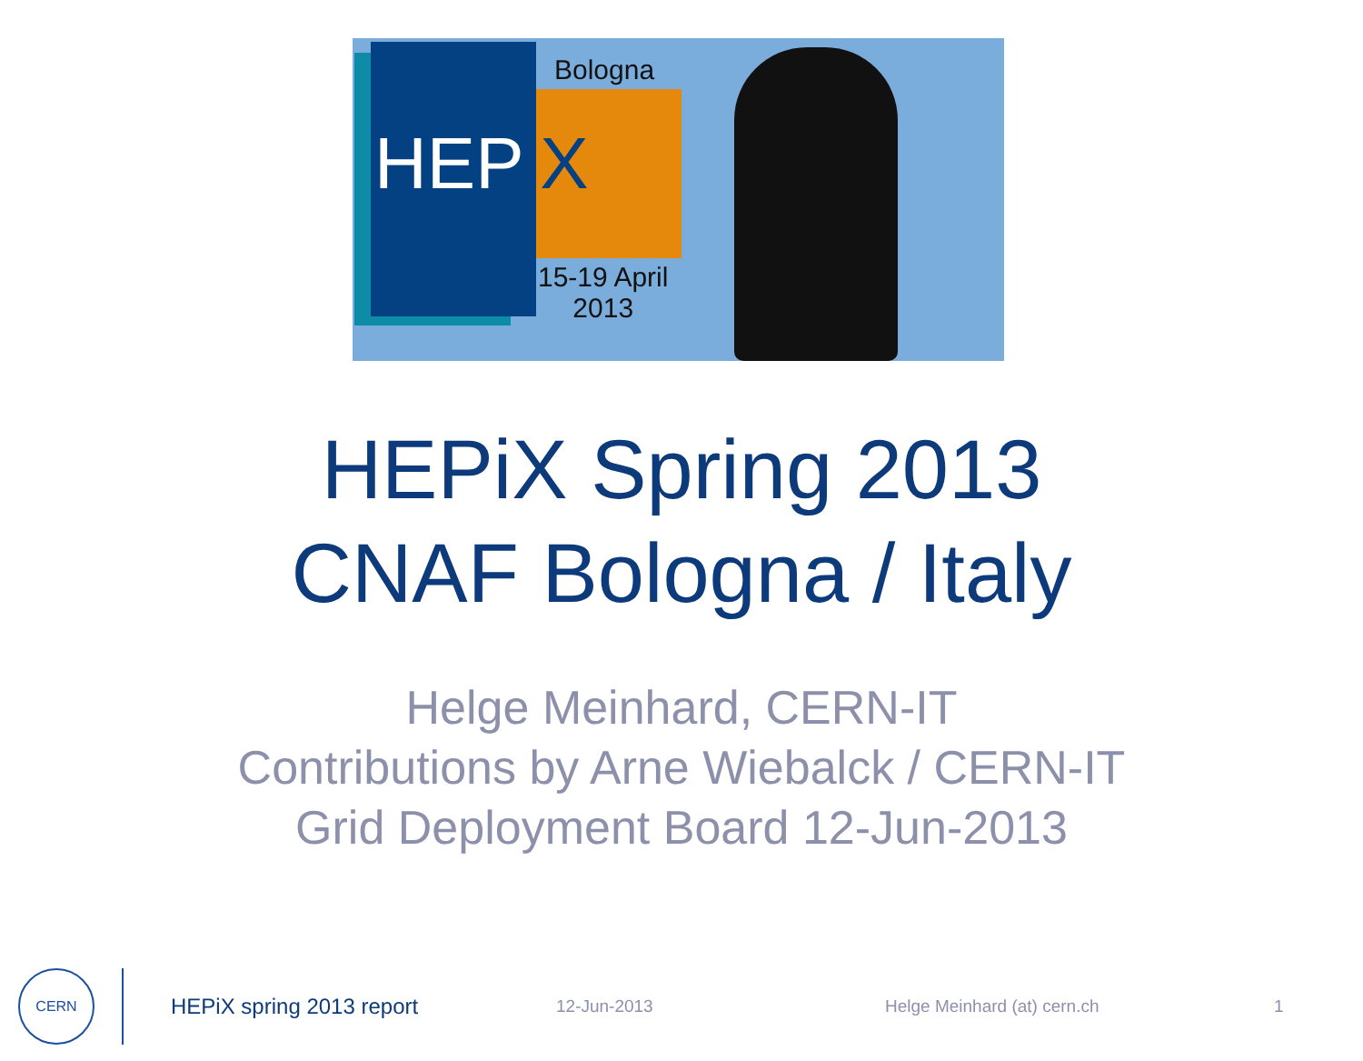Bologna
HEPiX
15-19 April
2013
HEPiX Spring 2013
CNAF Bologna / Italy
Helge Meinhard, CERN-IT
Contributions by Arne Wiebalck / CERN-IT
Grid Deployment Board 12-Jun-2013
CERN
HEPiX spring 2013 report
12-Jun-2013 Helge Meinhard (at) cern.ch 1